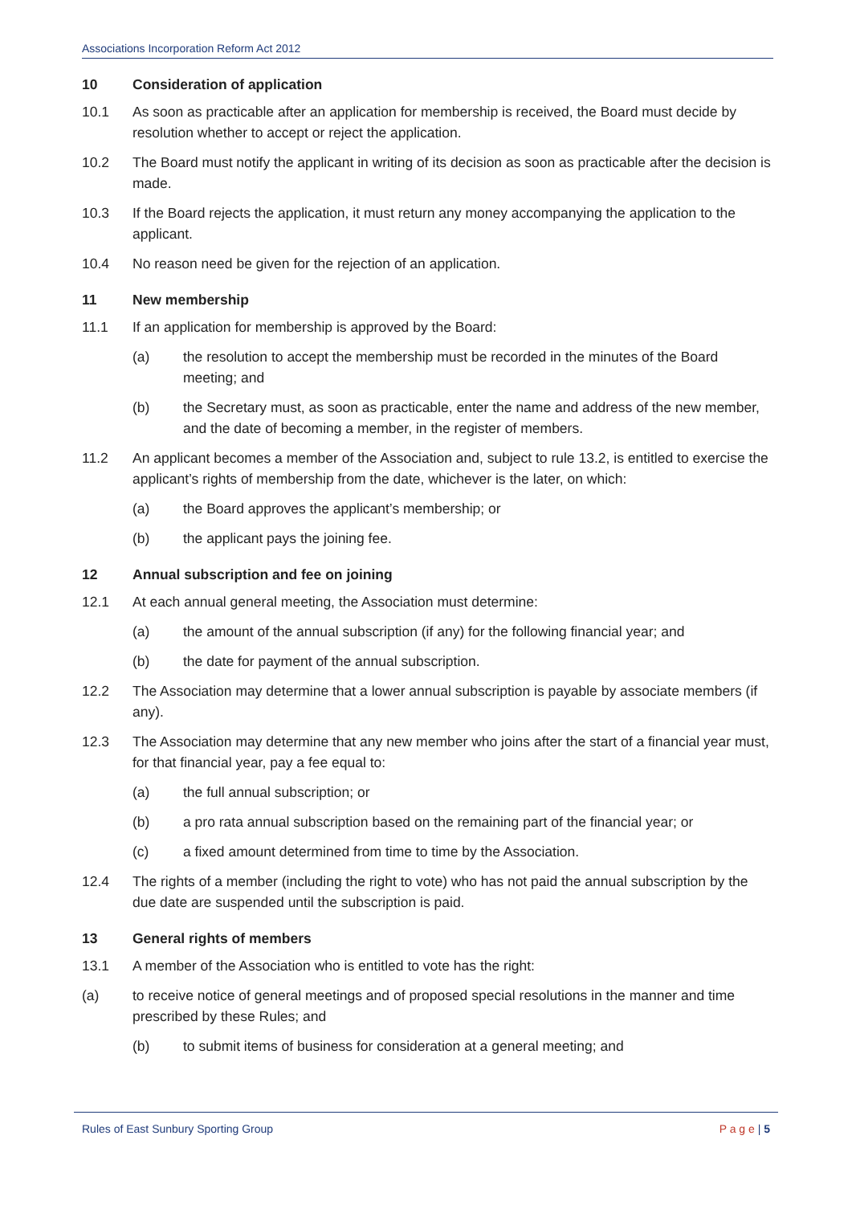Associations Incorporation Reform Act 2012
10 Consideration of application
10.1 As soon as practicable after an application for membership is received, the Board must decide by resolution whether to accept or reject the application.
10.2 The Board must notify the applicant in writing of its decision as soon as practicable after the decision is made.
10.3 If the Board rejects the application, it must return any money accompanying the application to the applicant.
10.4 No reason need be given for the rejection of an application.
11 New membership
11.1 If an application for membership is approved by the Board:
(a) the resolution to accept the membership must be recorded in the minutes of the Board meeting; and
(b) the Secretary must, as soon as practicable, enter the name and address of the new member, and the date of becoming a member, in the register of members.
11.2 An applicant becomes a member of the Association and, subject to rule 13.2, is entitled to exercise the applicant’s rights of membership from the date, whichever is the later, on which:
(a) the Board approves the applicant’s membership; or
(b) the applicant pays the joining fee.
12 Annual subscription and fee on joining
12.1 At each annual general meeting, the Association must determine:
(a) the amount of the annual subscription (if any) for the following financial year; and
(b) the date for payment of the annual subscription.
12.2 The Association may determine that a lower annual subscription is payable by associate members (if any).
12.3 The Association may determine that any new member who joins after the start of a financial year must, for that financial year, pay a fee equal to:
(a) the full annual subscription; or
(b) a pro rata annual subscription based on the remaining part of the financial year; or
(c) a fixed amount determined from time to time by the Association.
12.4 The rights of a member (including the right to vote) who has not paid the annual subscription by the due date are suspended until the subscription is paid.
13 General rights of members
13.1 A member of the Association who is entitled to vote has the right:
(a) to receive notice of general meetings and of proposed special resolutions in the manner and time prescribed by these Rules; and
(b) to submit items of business for consideration at a general meeting; and
Rules of East Sunbury Sporting Group P a g e | 5